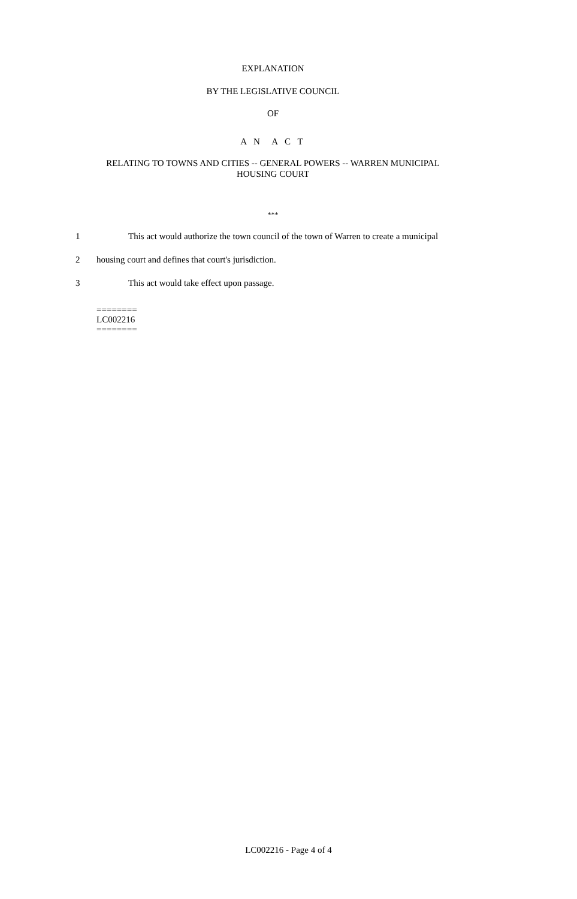EXPLANATION
BY THE LEGISLATIVE COUNCIL
OF
A N A C T
RELATING TO TOWNS AND CITIES -- GENERAL POWERS -- WARREN MUNICIPAL
HOUSING COURT
***
1 This act would authorize the town council of the town of Warren to create a municipal
2 housing court and defines that court's jurisdiction.
3 This act would take effect upon passage.
========
LC002216
========
LC002216 - Page 4 of 4